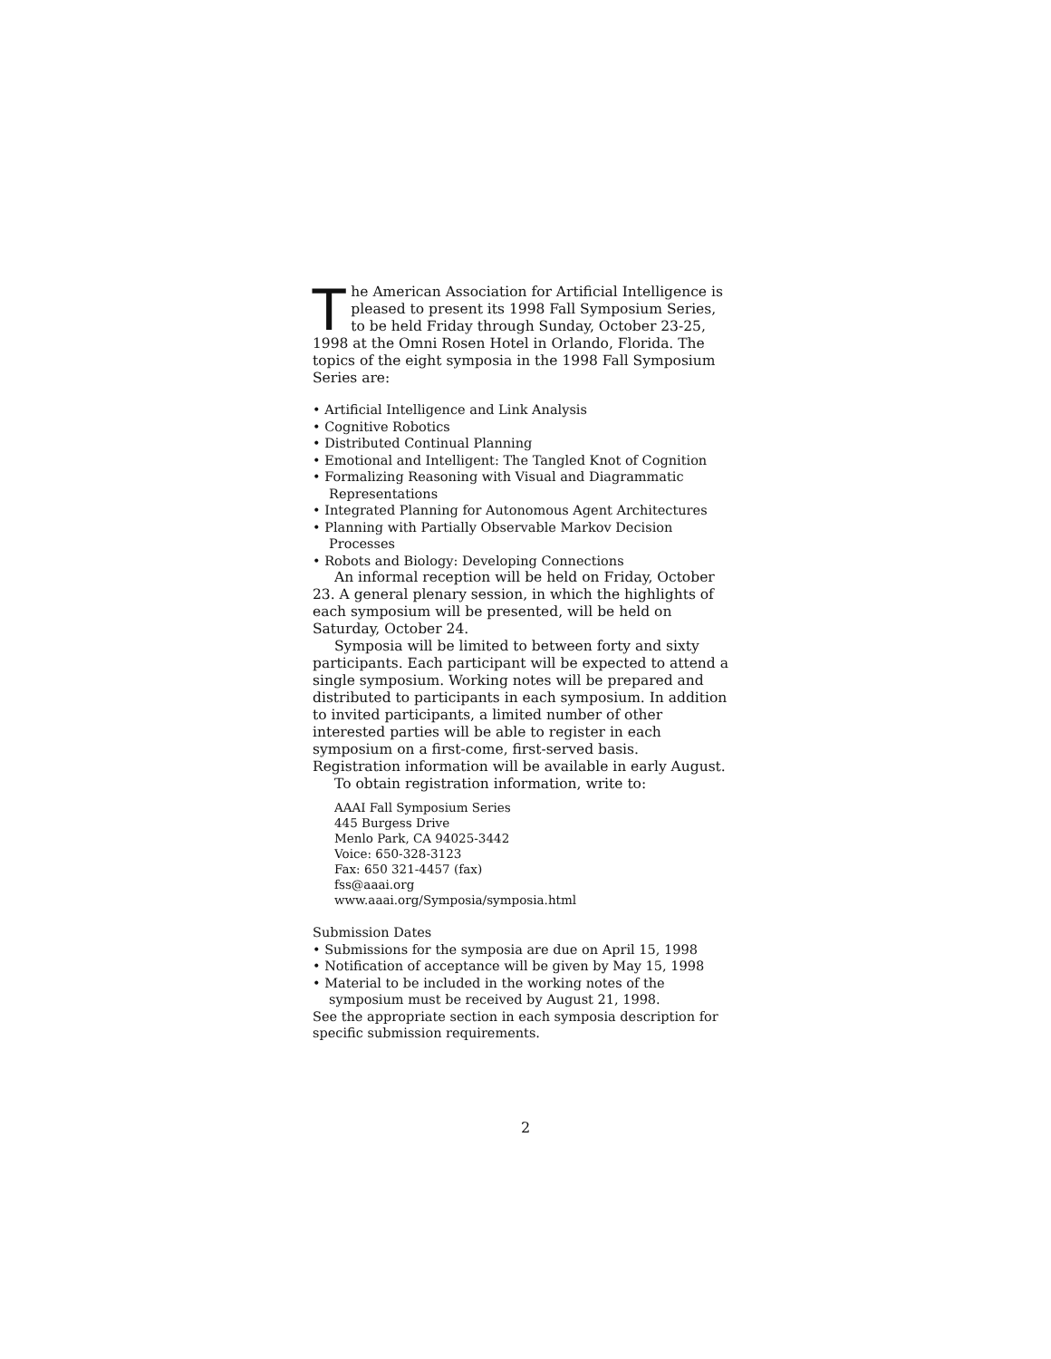The American Association for Artificial Intelligence is pleased to present its 1998 Fall Symposium Series, to be held Friday through Sunday, October 23-25, 1998 at the Omni Rosen Hotel in Orlando, Florida. The topics of the eight symposia in the 1998 Fall Symposium Series are:
• Artificial Intelligence and Link Analysis
• Cognitive Robotics
• Distributed Continual Planning
• Emotional and Intelligent: The Tangled Knot of Cognition
• Formalizing Reasoning with Visual and Diagrammatic Representations
• Integrated Planning for Autonomous Agent Architectures
• Planning with Partially Observable Markov Decision Processes
• Robots and Biology: Developing Connections
An informal reception will be held on Friday, October 23. A general plenary session, in which the highlights of each symposium will be presented, will be held on Saturday, October 24.
Symposia will be limited to between forty and sixty participants. Each participant will be expected to attend a single symposium. Working notes will be prepared and distributed to participants in each symposium. In addition to invited participants, a limited number of other interested parties will be able to register in each symposium on a first-come, first-served basis. Registration information will be available in early August.
To obtain registration information, write to:
AAAI Fall Symposium Series
445 Burgess Drive
Menlo Park, CA 94025-3442
Voice: 650-328-3123
Fax: 650 321-4457 (fax)
fss@aaai.org
www.aaai.org/Symposia/symposia.html
Submission Dates
• Submissions for the symposia are due on April 15, 1998
• Notification of acceptance will be given by May 15, 1998
• Material to be included in the working notes of the symposium must be received by August 21, 1998.
See the appropriate section in each symposia description for specific submission requirements.
2